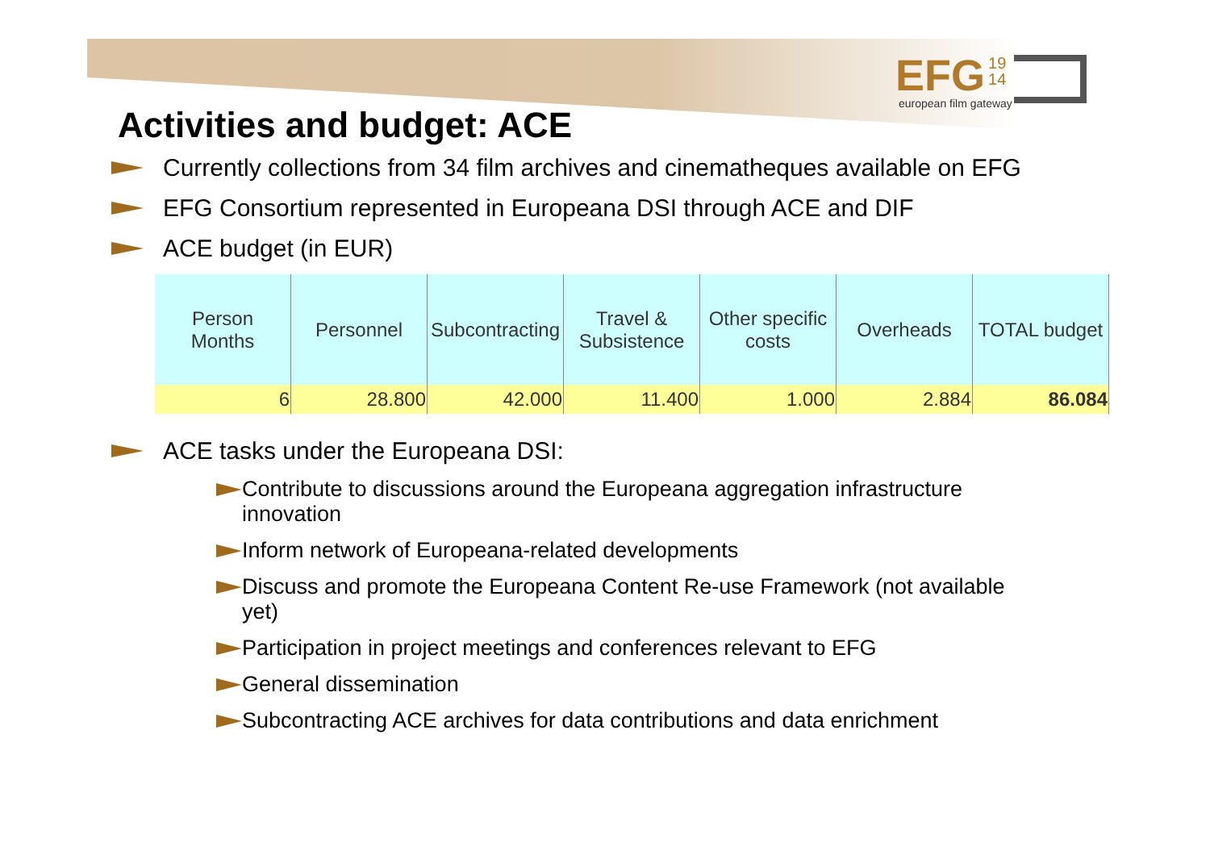EFG 19
14
european film gateway
Activities and budget: ACE
Currently collections from 34 film archives and cinematheques available on EFG
EFG Consortium represented in Europeana DSI through ACE and DIF
ACE budget (in EUR)
| Person Months | Personnel | Subcontracting | Travel & Subsistence | Other specific costs | Overheads | TOTAL budget |
| --- | --- | --- | --- | --- | --- | --- |
| 6 | 28.800 | 42.000 | 11.400 | 1.000 | 2.884 | 86.084 |
ACE tasks under the Europeana DSI:
Contribute to discussions around the Europeana aggregation infrastructure innovation
Inform network of Europeana-related developments
Discuss and promote the Europeana Content Re-use Framework (not available yet)
Participation in project meetings and conferences relevant to EFG
General dissemination
Subcontracting ACE archives for data contributions and data enrichment